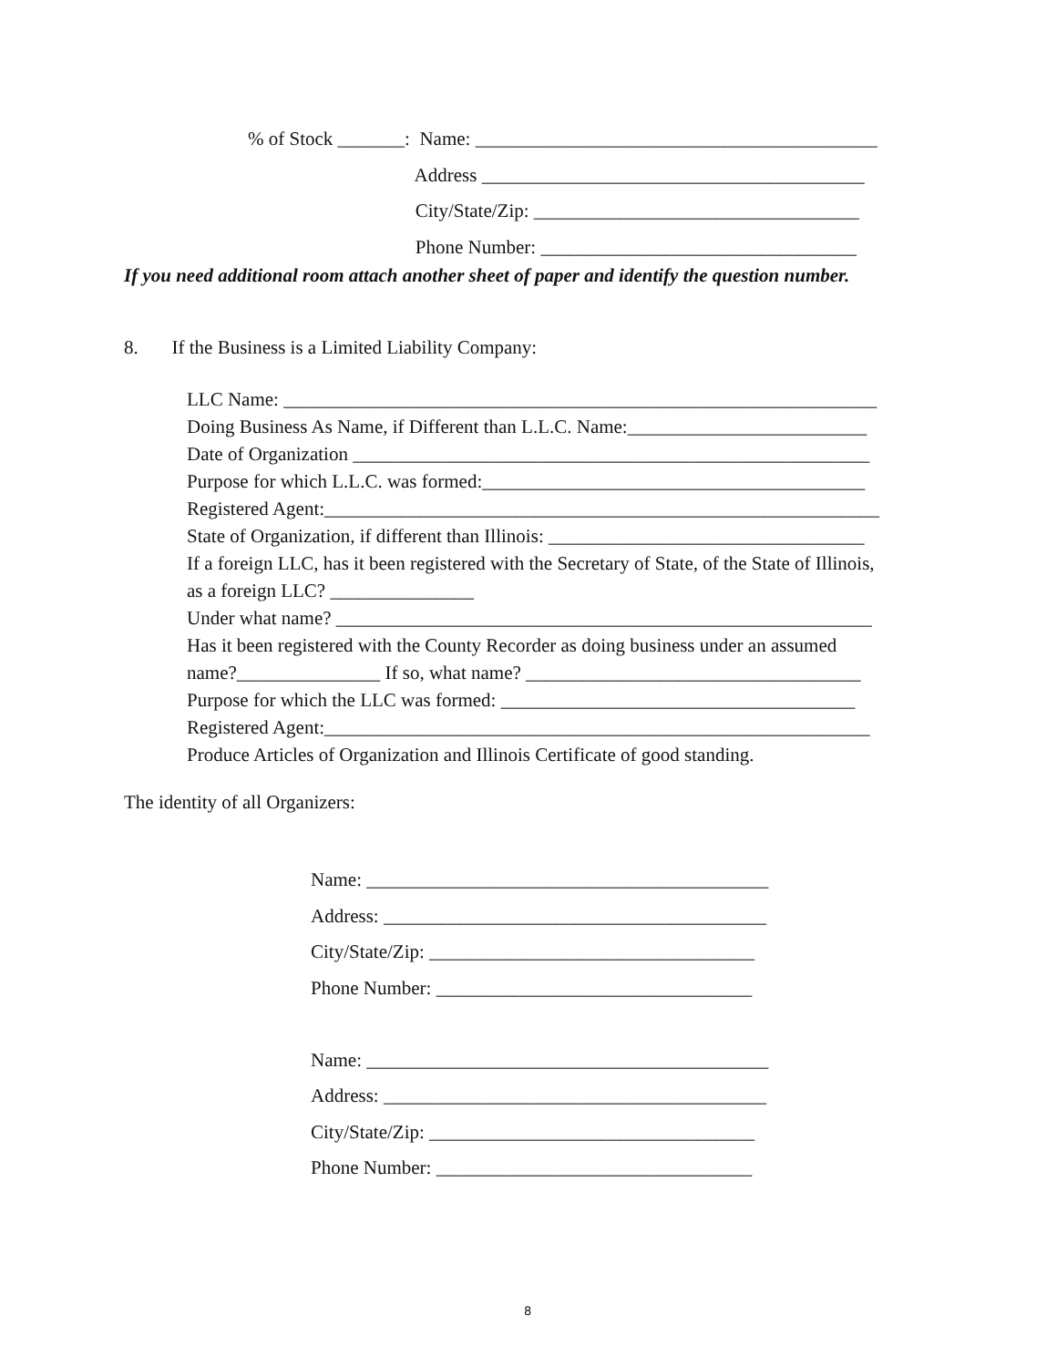% of Stock _______: Name: __________________________________________
Address ________________________________________
City/State/Zip: __________________________________
Phone Number: _________________________________
If you need additional room attach another sheet of paper and identify the question number.
8. If the Business is a Limited Liability Company:
LLC Name: ______________________________________________________________
Doing Business As Name, if Different than L.L.C. Name:_________________________
Date of Organization ______________________________________________________
Purpose for which L.L.C. was formed:________________________________________
Registered Agent:__________________________________________________________
State of Organization, if different than Illinois: _________________________________
If a foreign LLC, has it been registered with the Secretary of State, of the State of Illinois,
as a foreign LLC? _______________
Under what name? ________________________________________________________
Has it been registered with the County Recorder as doing business under an assumed
name?_______________ If so, what name? ___________________________________
Purpose for which the LLC was formed: _____________________________________
Registered Agent:_________________________________________________________
Produce Articles of Organization and Illinois Certificate of good standing.
The identity of all Organizers:
Name: __________________________________________
Address: ________________________________________
City/State/Zip: __________________________________
Phone Number: _________________________________
Name: __________________________________________
Address: ________________________________________
City/State/Zip: __________________________________
Phone Number: _________________________________
8